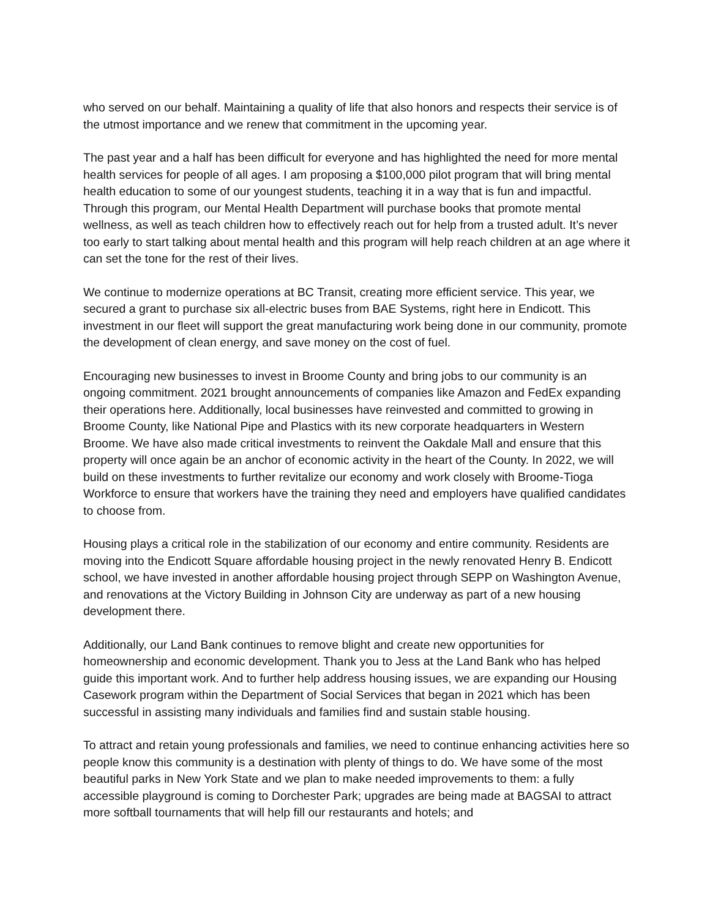who served on our behalf. Maintaining a quality of life that also honors and respects their service is of the utmost importance and we renew that commitment in the upcoming year.
The past year and a half has been difficult for everyone and has highlighted the need for more mental health services for people of all ages. I am proposing a $100,000 pilot program that will bring mental health education to some of our youngest students, teaching it in a way that is fun and impactful. Through this program, our Mental Health Department will purchase books that promote mental wellness, as well as teach children how to effectively reach out for help from a trusted adult. It’s never too early to start talking about mental health and this program will help reach children at an age where it can set the tone for the rest of their lives.
We continue to modernize operations at BC Transit, creating more efficient service. This year, we secured a grant to purchase six all-electric buses from BAE Systems, right here in Endicott. This investment in our fleet will support the great manufacturing work being done in our community, promote the development of clean energy, and save money on the cost of fuel.
Encouraging new businesses to invest in Broome County and bring jobs to our community is an ongoing commitment. 2021 brought announcements of companies like Amazon and FedEx expanding their operations here. Additionally, local businesses have reinvested and committed to growing in Broome County, like National Pipe and Plastics with its new corporate headquarters in Western Broome. We have also made critical investments to reinvent the Oakdale Mall and ensure that this property will once again be an anchor of economic activity in the heart of the County. In 2022, we will build on these investments to further revitalize our economy and work closely with Broome-Tioga Workforce to ensure that workers have the training they need and employers have qualified candidates to choose from.
Housing plays a critical role in the stabilization of our economy and entire community. Residents are moving into the Endicott Square affordable housing project in the newly renovated Henry B. Endicott school, we have invested in another affordable housing project through SEPP on Washington Avenue, and renovations at the Victory Building in Johnson City are underway as part of a new housing development there.
Additionally, our Land Bank continues to remove blight and create new opportunities for homeownership and economic development. Thank you to Jess at the Land Bank who has helped guide this important work. And to further help address housing issues, we are expanding our Housing Casework program within the Department of Social Services that began in 2021 which has been successful in assisting many individuals and families find and sustain stable housing.
To attract and retain young professionals and families, we need to continue enhancing activities here so people know this community is a destination with plenty of things to do. We have some of the most beautiful parks in New York State and we plan to make needed improvements to them: a fully accessible playground is coming to Dorchester Park; upgrades are being made at BAGSAI to attract more softball tournaments that will help fill our restaurants and hotels; and